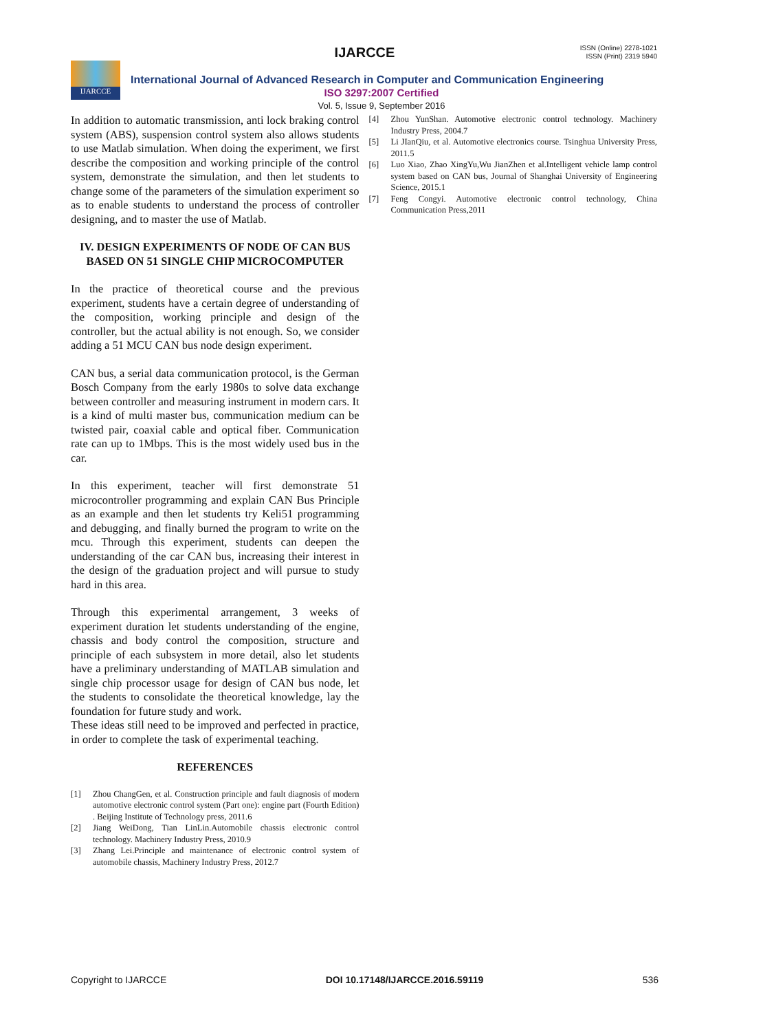IJARCCE
ISSN (Online) 2278-1021
ISSN (Print) 2319 5940
IJARCCE
International Journal of Advanced Research in Computer and Communication Engineering
ISO 3297:2007 Certified
Vol. 5, Issue 9, September 2016
In addition to automatic transmission, anti lock braking control system (ABS), suspension control system also allows students to use Matlab simulation. When doing the experiment, we first describe the composition and working principle of the control system, demonstrate the simulation, and then let students to change some of the parameters of the simulation experiment so as to enable students to understand the process of controller designing, and to master the use of Matlab.
IV. DESIGN EXPERIMENTS OF NODE OF CAN BUS BASED ON 51 SINGLE CHIP MICROCOMPUTER
In the practice of theoretical course and the previous experiment, students have a certain degree of understanding of the composition, working principle and design of the controller, but the actual ability is not enough. So, we consider adding a 51 MCU CAN bus node design experiment.
CAN bus, a serial data communication protocol, is the German Bosch Company from the early 1980s to solve data exchange between controller and measuring instrument in modern cars. It is a kind of multi master bus, communication medium can be twisted pair, coaxial cable and optical fiber. Communication rate can up to 1Mbps. This is the most widely used bus in the car.
In this experiment, teacher will first demonstrate 51 microcontroller programming and explain CAN Bus Principle as an example and then let students try Keli51 programming and debugging, and finally burned the program to write on the mcu. Through this experiment, students can deepen the understanding of the car CAN bus, increasing their interest in the design of the graduation project and will pursue to study hard in this area.
Through this experimental arrangement, 3 weeks of experiment duration let students understanding of the engine, chassis and body control the composition, structure and principle of each subsystem in more detail, also let students have a preliminary understanding of MATLAB simulation and single chip processor usage for design of CAN bus node, let the students to consolidate the theoretical knowledge, lay the foundation for future study and work.
These ideas still need to be improved and perfected in practice, in order to complete the task of experimental teaching.
REFERENCES
[1] Zhou ChangGen, et al. Construction principle and fault diagnosis of modern automotive electronic control system (Part one): engine part (Fourth Edition) . Beijing Institute of Technology press, 2011.6
[2] Jiang WeiDong, Tian LinLin.Automobile chassis electronic control technology. Machinery Industry Press, 2010.9
[3] Zhang Lei.Principle and maintenance of electronic control system of automobile chassis, Machinery Industry Press, 2012.7
[4] Zhou YunShan. Automotive electronic control technology. Machinery Industry Press, 2004.7
[5] Li JIanQiu, et al. Automotive electronics course. Tsinghua University Press, 2011.5
[6] Luo Xiao, Zhao XingYu,Wu JianZhen et al.Intelligent vehicle lamp control system based on CAN bus, Journal of Shanghai University of Engineering Science, 2015.1
[7] Feng Congyi. Automotive electronic control technology, China Communication Press,2011
Copyright to IJARCCE DOI 10.17148/IJARCCE.2016.59119 536